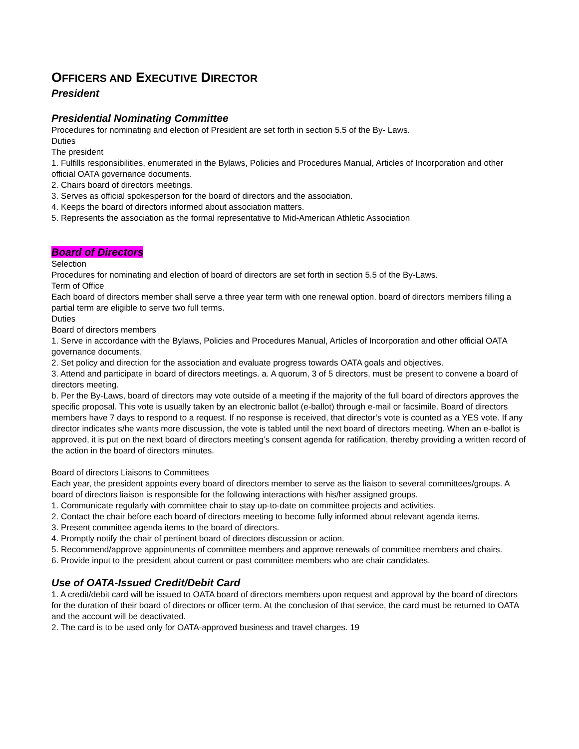OFFICERS AND EXECUTIVE DIRECTOR
President
Presidential Nominating Committee
Procedures for nominating and election of President are set forth in section 5.5 of the By- Laws.
Duties
The president
1. Fulfills responsibilities, enumerated in the Bylaws, Policies and Procedures Manual, Articles of Incorporation and other official OATA governance documents.
2. Chairs board of directors meetings.
3. Serves as official spokesperson for the board of directors and the association.
4. Keeps the board of directors informed about association matters.
5. Represents the association as the formal representative to Mid-American Athletic Association
Board of Directors
Selection
Procedures for nominating and election of board of directors are set forth in section 5.5 of the By-Laws.
Term of Office
Each board of directors member shall serve a three year term with one renewal option. board of directors members filling a partial term are eligible to serve two full terms.
Duties
Board of directors members
1. Serve in accordance with the Bylaws, Policies and Procedures Manual, Articles of Incorporation and other official OATA governance documents.
2. Set policy and direction for the association and evaluate progress towards OATA goals and objectives.
3. Attend and participate in board of directors meetings. a. A quorum, 3 of 5 directors, must be present to convene a board of directors meeting.
b. Per the By-Laws, board of directors may vote outside of a meeting if the majority of the full board of directors approves the specific proposal. This vote is usually taken by an electronic ballot (e-ballot) through e-mail or facsimile. Board of directors members have 7 days to respond to a request. If no response is received, that director’s vote is counted as a YES vote. If any director indicates s/he wants more discussion, the vote is tabled until the next board of directors meeting. When an e-ballot is approved, it is put on the next board of directors meeting’s consent agenda for ratification, thereby providing a written record of the action in the board of directors minutes.
Board of directors Liaisons to Committees
Each year, the president appoints every board of directors member to serve as the liaison to several committees/groups. A board of directors liaison is responsible for the following interactions with his/her assigned groups.
1. Communicate regularly with committee chair to stay up-to-date on committee projects and activities.
2. Contact the chair before each board of directors meeting to become fully informed about relevant agenda items.
3. Present committee agenda items to the board of directors.
4. Promptly notify the chair of pertinent board of directors discussion or action.
5. Recommend/approve appointments of committee members and approve renewals of committee members and chairs.
6. Provide input to the president about current or past committee members who are chair candidates.
Use of OATA-Issued Credit/Debit Card
1. A credit/debit card will be issued to OATA board of directors members upon request and approval by the board of directors for the duration of their board of directors or officer term. At the conclusion of that service, the card must be returned to OATA and the account will be deactivated.
2. The card is to be used only for OATA-approved business and travel charges. 19